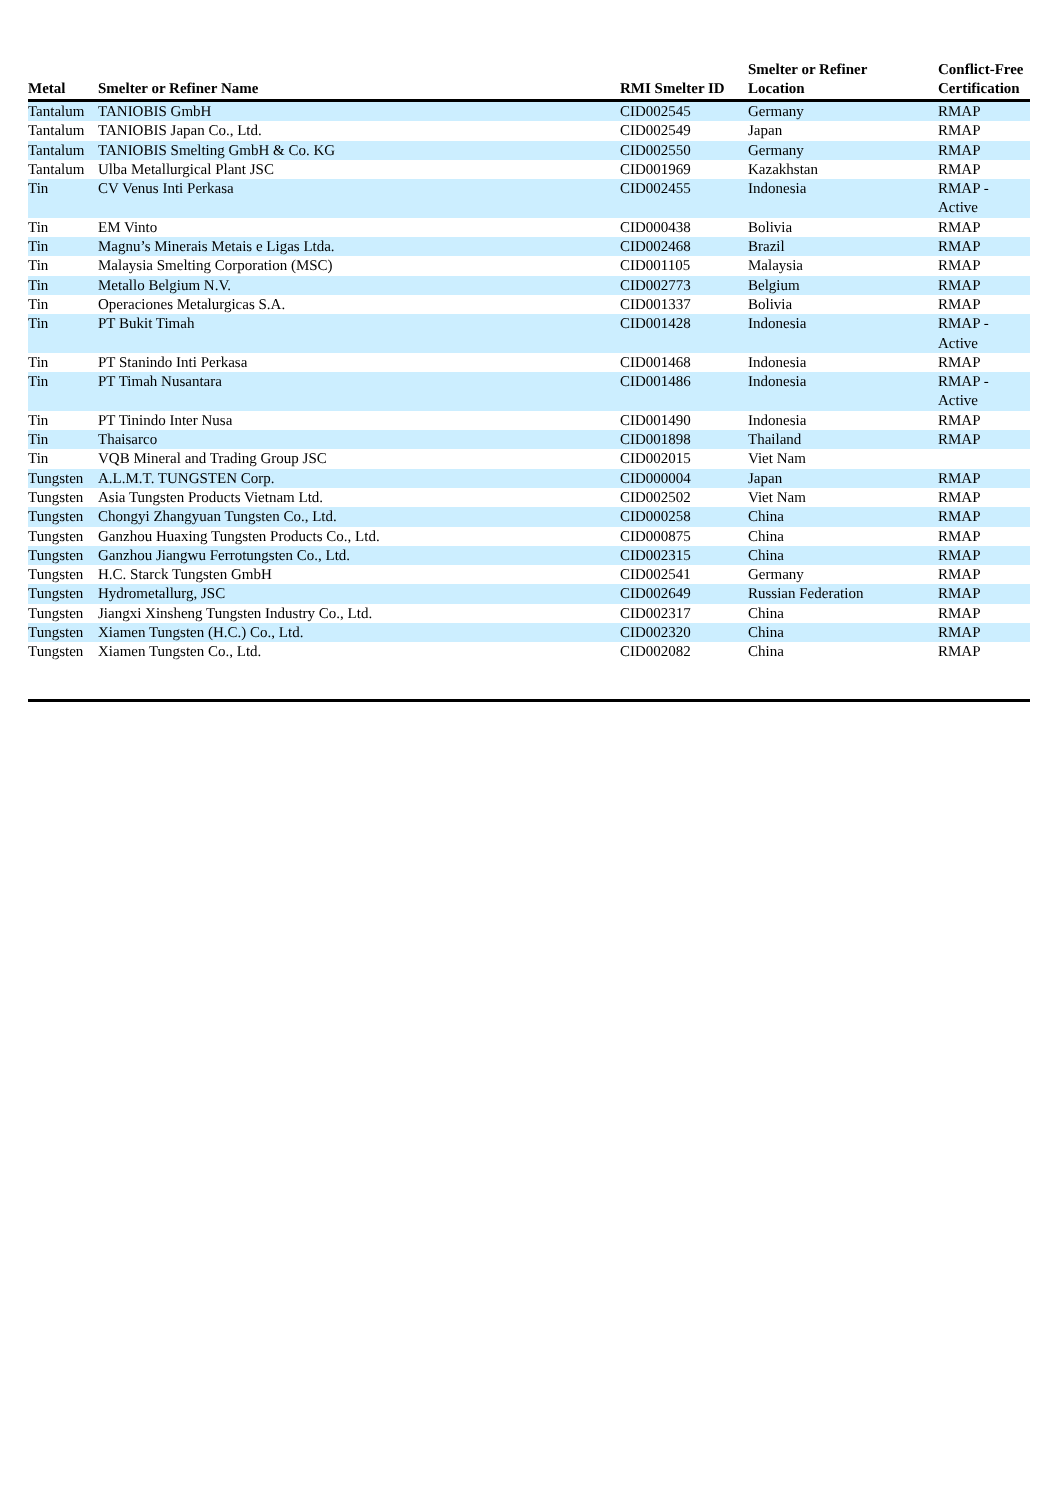| Metal | Smelter or Refiner Name | RMI Smelter ID | Smelter or Refiner Location | Conflict-Free Certification |
| --- | --- | --- | --- | --- |
| Tantalum | TANIOBIS GmbH | CID002545 | Germany | RMAP |
| Tantalum | TANIOBIS Japan Co., Ltd. | CID002549 | Japan | RMAP |
| Tantalum | TANIOBIS Smelting GmbH & Co. KG | CID002550 | Germany | RMAP |
| Tantalum | Ulba Metallurgical Plant JSC | CID001969 | Kazakhstan | RMAP |
| Tin | CV Venus Inti Perkasa | CID002455 | Indonesia | RMAP - Active |
| Tin | EM Vinto | CID000438 | Bolivia | RMAP |
| Tin | Magnu’s Minerais Metais e Ligas Ltda. | CID002468 | Brazil | RMAP |
| Tin | Malaysia Smelting Corporation (MSC) | CID001105 | Malaysia | RMAP |
| Tin | Metallo Belgium N.V. | CID002773 | Belgium | RMAP |
| Tin | Operaciones Metalurgicas S.A. | CID001337 | Bolivia | RMAP |
| Tin | PT Bukit Timah | CID001428 | Indonesia | RMAP - Active |
| Tin | PT Stanindo Inti Perkasa | CID001468 | Indonesia | RMAP |
| Tin | PT Timah Nusantara | CID001486 | Indonesia | RMAP - Active |
| Tin | PT Tinindo Inter Nusa | CID001490 | Indonesia | RMAP |
| Tin | Thaisarco | CID001898 | Thailand | RMAP |
| Tin | VQB Mineral and Trading Group JSC | CID002015 | Viet Nam | |
| Tungsten | A.L.M.T. TUNGSTEN Corp. | CID000004 | Japan | RMAP |
| Tungsten | Asia Tungsten Products Vietnam Ltd. | CID002502 | Viet Nam | RMAP |
| Tungsten | Chongyi Zhangyuan Tungsten Co., Ltd. | CID000258 | China | RMAP |
| Tungsten | Ganzhou Huaxing Tungsten Products Co., Ltd. | CID000875 | China | RMAP |
| Tungsten | Ganzhou Jiangwu Ferrotungsten Co., Ltd. | CID002315 | China | RMAP |
| Tungsten | H.C. Starck Tungsten GmbH | CID002541 | Germany | RMAP |
| Tungsten | Hydrometallurg, JSC | CID002649 | Russian Federation | RMAP |
| Tungsten | Jiangxi Xinsheng Tungsten Industry Co., Ltd. | CID002317 | China | RMAP |
| Tungsten | Xiamen Tungsten (H.C.) Co., Ltd. | CID002320 | China | RMAP |
| Tungsten | Xiamen Tungsten Co., Ltd. | CID002082 | China | RMAP |